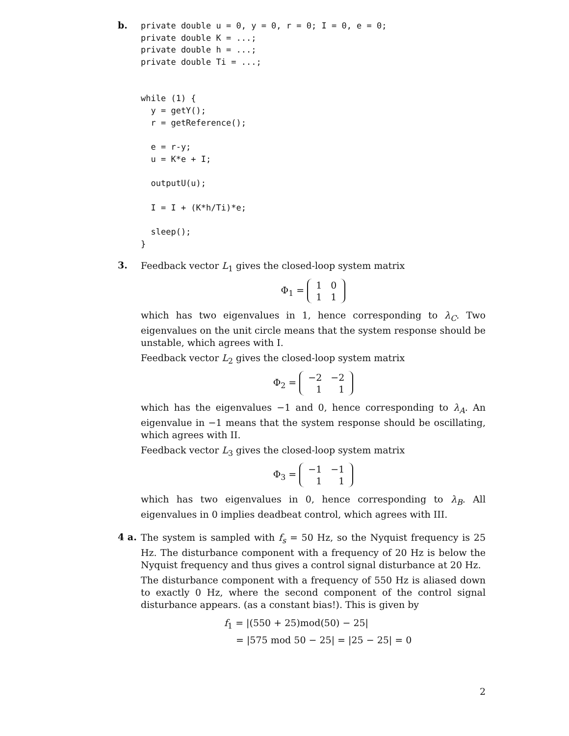b.
private double u = 0, y = 0, r = 0; I = 0, e = 0;
private double K = ...;
private double h = ...;
private double Ti = ...;


while (1) {
  y = getY();
  r = getReference();

  e = r-y;
  u = K*e + I;

  outputU(u);

  I = I + (K*h/Ti)*e;

  sleep();
}
3.
Feedback vector L<sub>1</sub> gives the closed-loop system matrix
Φ<sub>1</sub> =
| 1 | 0 |
| 1 | 1 |
which has two eigenvalues in 1, hence corresponding to λ<sub>C</sub>. Two eigenvalues on the unit circle means that the system response should be unstable, which agrees with I.
Feedback vector L<sub>2</sub> gives the closed-loop system matrix
Φ<sub>2</sub> =
| −2 | −2 |
| 1 | 1 |
which has the eigenvalues −1 and 0, hence corresponding to λ<sub>A</sub>. An eigenvalue in −1 means that the system response should be oscillating, which agrees with II.
Feedback vector L<sub>3</sub> gives the closed-loop system matrix
Φ<sub>3</sub> =
| −1 | −1 |
| 1 | 1 |
which has two eigenvalues in 0, hence corresponding to λ<sub>B</sub>. All eigenvalues in 0 implies deadbeat control, which agrees with III.
4 a.
The system is sampled with f<sub>s</sub> = 50 Hz, so the Nyquist frequency is 25 Hz. The disturbance component with a frequency of 20 Hz is below the Nyquist frequency and thus gives a control signal disturbance at 20 Hz.
The disturbance component with a frequency of 550 Hz is aliased down to exactly 0 Hz, where the second component of the control signal disturbance appears. (as a constant bias!). This is given by
f<sub>1</sub> = |(550 + 25)mod(50) − 25|
= |575 mod 50 − 25| = |25 − 25| = 0
2